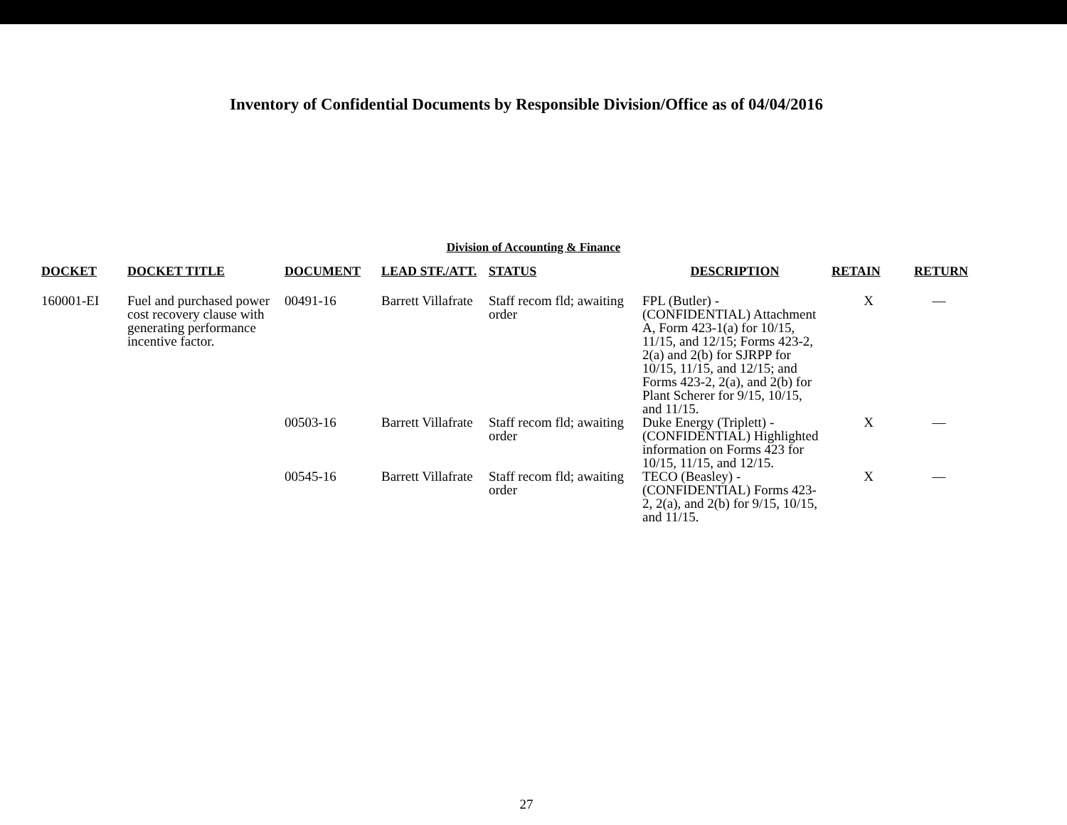Inventory of Confidential Documents by Responsible Division/Office as of 04/04/2016
Division of Accounting & Finance
| DOCKET | DOCKET TITLE | DOCUMENT | LEAD STF./ATT. | STATUS | DESCRIPTION | RETAIN | RETURN |
| --- | --- | --- | --- | --- | --- | --- | --- |
| 160001-EI | Fuel and purchased power cost recovery clause with generating performance incentive factor. | 00491-16 | Barrett Villafrate | Staff recom fld; awaiting order | FPL (Butler) - (CONFIDENTIAL) Attachment A, Form 423-1(a) for 10/15, 11/15, and 12/15; Forms 423-2, 2(a) and 2(b) for SJRPP for 10/15, 11/15, and 12/15; and Forms 423-2, 2(a), and 2(b) for Plant Scherer for 9/15, 10/15, and 11/15. | X | — |
| | | 00503-16 | Barrett Villafrate | Staff recom fld; awaiting order | Duke Energy (Triplett) - (CONFIDENTIAL) Highlighted information on Forms 423 for 10/15, 11/15, and 12/15. | X | — |
| | | 00545-16 | Barrett Villafrate | Staff recom fld; awaiting order | TECO (Beasley) - (CONFIDENTIAL) Forms 423-2, 2(a), and 2(b) for 9/15, 10/15, and 11/15. | X | — |
27